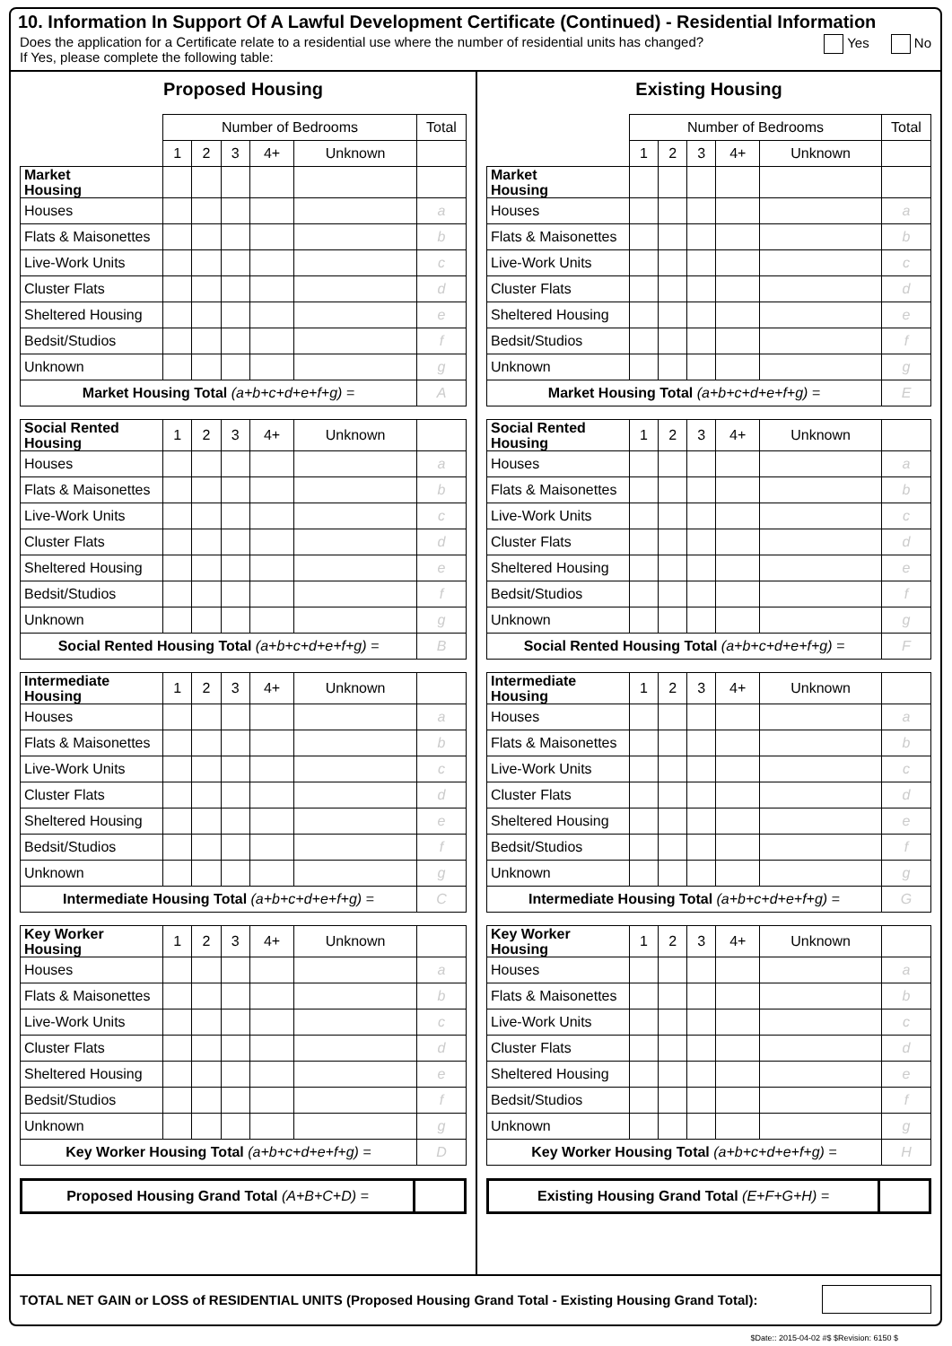10. Information In Support Of A Lawful Development Certificate (Continued) - Residential Information
Does the application for a Certificate relate to a residential use where the number of residential units has changed?
If Yes, please complete the following table: Yes No
Proposed Housing
| | Number of Bedrooms | | | | | Total |
| | 1 | 2 | 3 | 4+ | Unknown | |
| Market Housing | | | | | | |
| Houses | | | | | | a |
| Flats & Maisonettes | | | | | | b |
| Live-Work Units | | | | | | c |
| Cluster Flats | | | | | | d |
| Sheltered Housing | | | | | | e |
| Bedsit/Studios | | | | | | f |
| Unknown | | | | | | g |
| Market Housing Total (a+b+c+d+e+f+g) = | | | | | | A |
| Social Rented Housing | 1 | 2 | 3 | 4+ | Unknown | |
| Houses | | | | | | a |
| Flats & Maisonettes | | | | | | b |
| Live-Work Units | | | | | | c |
| Cluster Flats | | | | | | d |
| Sheltered Housing | | | | | | e |
| Bedsit/Studios | | | | | | f |
| Unknown | | | | | | g |
| Social Rented Housing Total (a+b+c+d+e+f+g) = | | | | | | B |
| Intermediate Housing | 1 | 2 | 3 | 4+ | Unknown | |
| Houses | | | | | | a |
| Flats & Maisonettes | | | | | | b |
| Live-Work Units | | | | | | c |
| Cluster Flats | | | | | | d |
| Sheltered Housing | | | | | | e |
| Bedsit/Studios | | | | | | f |
| Unknown | | | | | | g |
| Intermediate Housing Total (a+b+c+d+e+f+g) = | | | | | | C |
| Key Worker Housing | 1 | 2 | 3 | 4+ | Unknown | |
| Houses | | | | | | a |
| Flats & Maisonettes | | | | | | b |
| Live-Work Units | | | | | | c |
| Cluster Flats | | | | | | d |
| Sheltered Housing | | | | | | e |
| Bedsit/Studios | | | | | | f |
| Unknown | | | | | | g |
| Key Worker Housing Total (a+b+c+d+e+f+g) = | | | | | | D |
Proposed Housing Grand Total (A+B+C+D) =
Existing Housing
| | Number of Bedrooms | | | | | Total |
| | 1 | 2 | 3 | 4+ | Unknown | |
| Market Housing | | | | | | |
| Houses | | | | | | a |
| Flats & Maisonettes | | | | | | b |
| Live-Work Units | | | | | | c |
| Cluster Flats | | | | | | d |
| Sheltered Housing | | | | | | e |
| Bedsit/Studios | | | | | | f |
| Unknown | | | | | | g |
| Market Housing Total (a+b+c+d+e+f+g) = | | | | | | E |
| Social Rented Housing | 1 | 2 | 3 | 4+ | Unknown | |
| Houses | | | | | | a |
| Flats & Maisonettes | | | | | | b |
| Live-Work Units | | | | | | c |
| Cluster Flats | | | | | | d |
| Sheltered Housing | | | | | | e |
| Bedsit/Studios | | | | | | f |
| Unknown | | | | | | g |
| Social Rented Housing Total (a+b+c+d+e+f+g) = | | | | | | F |
| Intermediate Housing | 1 | 2 | 3 | 4+ | Unknown | |
| Houses | | | | | | a |
| Flats & Maisonettes | | | | | | b |
| Live-Work Units | | | | | | c |
| Cluster Flats | | | | | | d |
| Sheltered Housing | | | | | | e |
| Bedsit/Studios | | | | | | f |
| Unknown | | | | | | g |
| Intermediate Housing Total (a+b+c+d+e+f+g) = | | | | | | G |
| Key Worker Housing | 1 | 2 | 3 | 4+ | Unknown | |
| Houses | | | | | | a |
| Flats & Maisonettes | | | | | | b |
| Live-Work Units | | | | | | c |
| Cluster Flats | | | | | | d |
| Sheltered Housing | | | | | | e |
| Bedsit/Studios | | | | | | f |
| Unknown | | | | | | g |
| Key Worker Housing Total (a+b+c+d+e+f+g) = | | | | | | H |
Existing Housing Grand Total (E+F+G+H) =
TOTAL NET GAIN or LOSS of RESIDENTIAL UNITS (Proposed Housing Grand Total - Existing Housing Grand Total):
$Date:: 2015-04-02 #$ $Revision: 6150 $